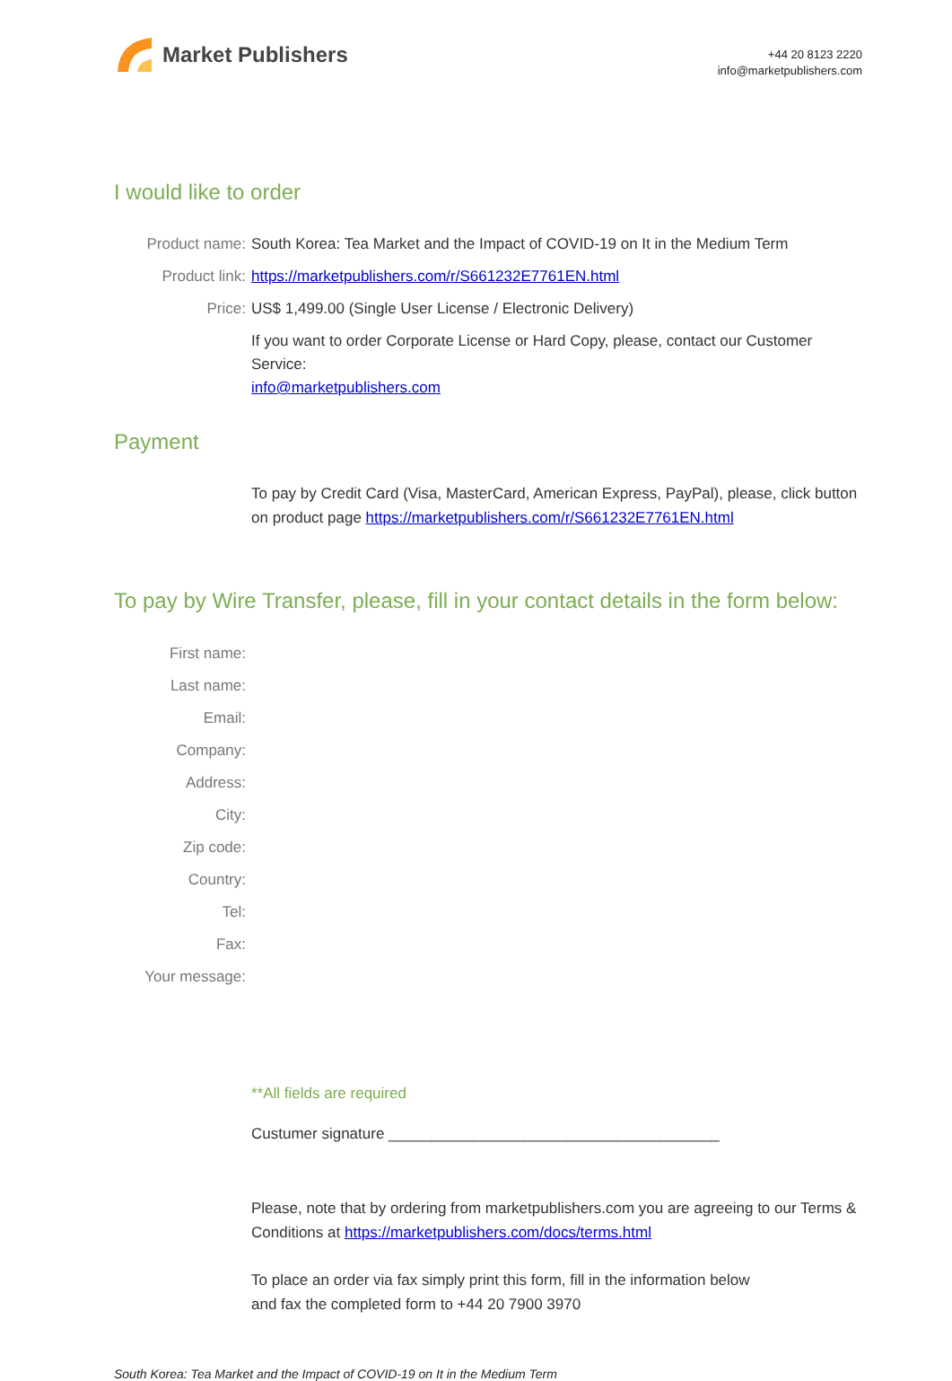Market Publishers
+44 20 8123 2220
info@marketpublishers.com
I would like to order
| Product name: | South Korea: Tea Market and the Impact of COVID-19 on It in the Medium Term |
| Product link: | https://marketpublishers.com/r/S661232E7761EN.html |
| Price: | US$ 1,499.00 (Single User License / Electronic Delivery) |
| | If you want to order Corporate License or Hard Copy, please, contact our Customer Service: info@marketpublishers.com |
Payment
To pay by Credit Card (Visa, MasterCard, American Express, PayPal), please, click button on product page https://marketpublishers.com/r/S661232E7761EN.html
To pay by Wire Transfer, please, fill in your contact details in the form below:
| First name: | |
| Last name: | |
| Email: | |
| Company: | |
| Address: | |
| City: | |
| Zip code: | |
| Country: | |
| Tel: | |
| Fax: | |
| Your message: | |
**All fields are required
Custumer signature _______________________________________
Please, note that by ordering from marketpublishers.com you are agreeing to our Terms & Conditions at https://marketpublishers.com/docs/terms.html
To place an order via fax simply print this form, fill in the information below
and fax the completed form to +44 20 7900 3970
South Korea: Tea Market and the Impact of COVID-19 on It in the Medium Term